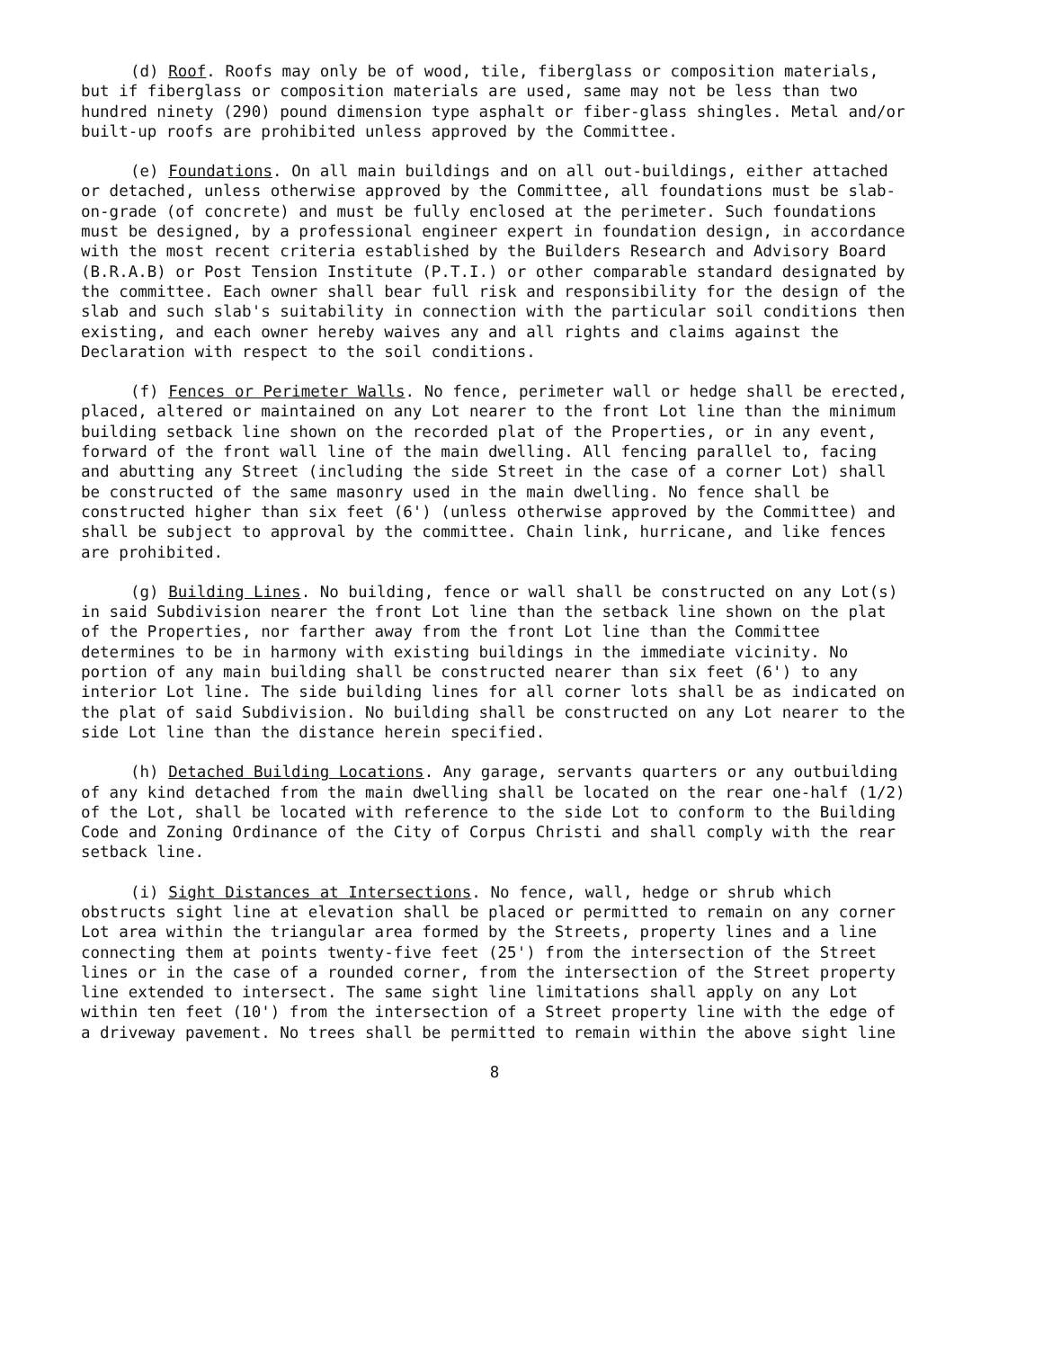(d) Roof. Roofs may only be of wood, tile, fiberglass or composition materials, but if fiberglass or composition materials are used, same may not be less than two hundred ninety (290) pound dimension type asphalt or fiber-glass shingles. Metal and/or built-up roofs are prohibited unless approved by the Committee.
(e) Foundations. On all main buildings and on all out-buildings, either attached or detached, unless otherwise approved by the Committee, all foundations must be slab-on-grade (of concrete) and must be fully enclosed at the perimeter. Such foundations must be designed, by a professional engineer expert in foundation design, in accordance with the most recent criteria established by the Builders Research and Advisory Board (B.R.A.B) or Post Tension Institute (P.T.I.) or other comparable standard designated by the committee. Each owner shall bear full risk and responsibility for the design of the slab and such slab's suitability in connection with the particular soil conditions then existing, and each owner hereby waives any and all rights and claims against the Declaration with respect to the soil conditions.
(f) Fences or Perimeter Walls. No fence, perimeter wall or hedge shall be erected, placed, altered or maintained on any Lot nearer to the front Lot line than the minimum building setback line shown on the recorded plat of the Properties, or in any event, forward of the front wall line of the main dwelling. All fencing parallel to, facing and abutting any Street (including the side Street in the case of a corner Lot) shall be constructed of the same masonry used in the main dwelling. No fence shall be constructed higher than six feet (6') (unless otherwise approved by the Committee) and shall be subject to approval by the committee. Chain link, hurricane, and like fences are prohibited.
(g) Building Lines. No building, fence or wall shall be constructed on any Lot(s) in said Subdivision nearer the front Lot line than the setback line shown on the plat of the Properties, nor farther away from the front Lot line than the Committee determines to be in harmony with existing buildings in the immediate vicinity. No portion of any main building shall be constructed nearer than six feet (6') to any interior Lot line. The side building lines for all corner lots shall be as indicated on the plat of said Subdivision. No building shall be constructed on any Lot nearer to the side Lot line than the distance herein specified.
(h) Detached Building Locations. Any garage, servants quarters or any outbuilding of any kind detached from the main dwelling shall be located on the rear one-half (1/2) of the Lot, shall be located with reference to the side Lot to conform to the Building Code and Zoning Ordinance of the City of Corpus Christi and shall comply with the rear setback line.
(i) Sight Distances at Intersections. No fence, wall, hedge or shrub which obstructs sight line at elevation shall be placed or permitted to remain on any corner Lot area within the triangular area formed by the Streets, property lines and a line connecting them at points twenty-five feet (25') from the intersection of the Street lines or in the case of a rounded corner, from the intersection of the Street property line extended to intersect. The same sight line limitations shall apply on any Lot within ten feet (10') from the intersection of a Street property line with the edge of a driveway pavement. No trees shall be permitted to remain within the above sight line
8